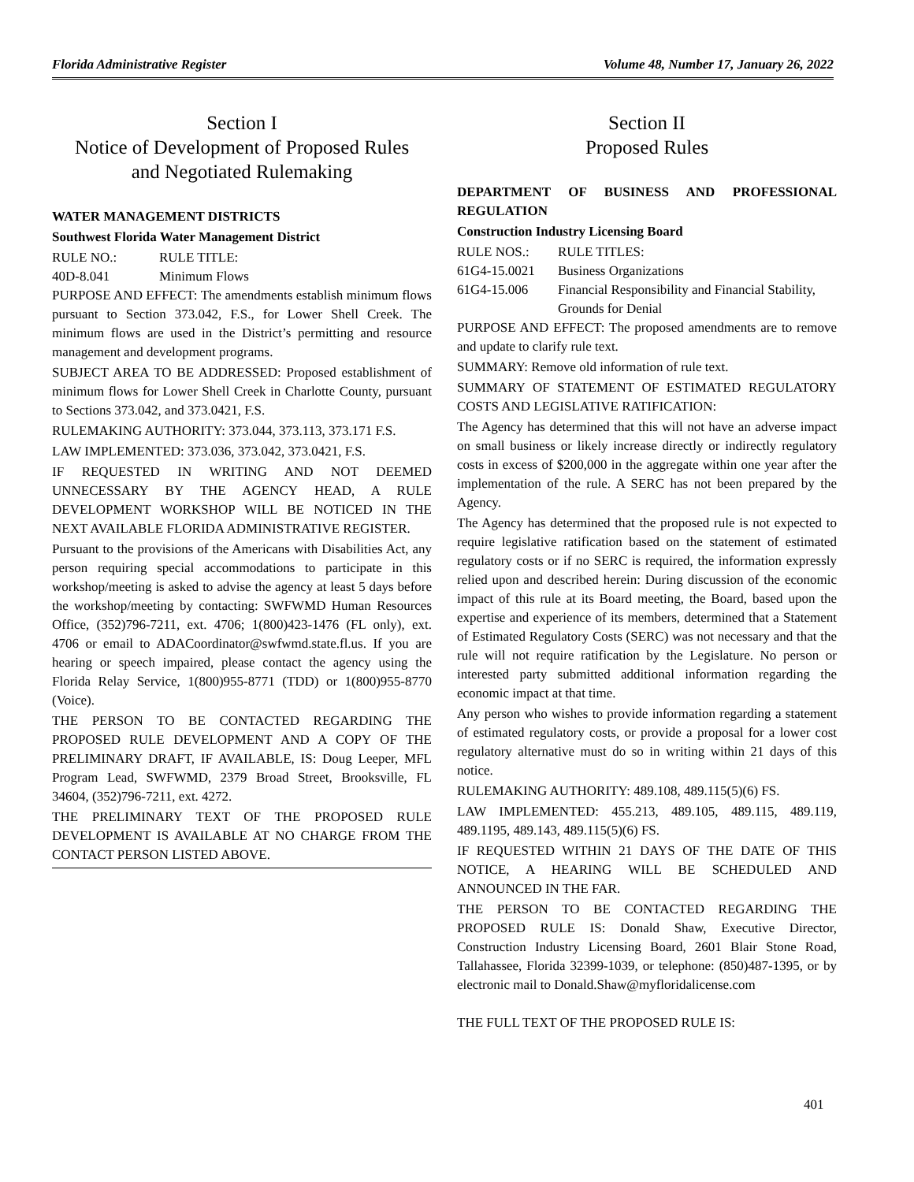Florida Administrative Register Volume 48, Number 17, January 26, 2022
Section I
Notice of Development of Proposed Rules
and Negotiated Rulemaking
WATER MANAGEMENT DISTRICTS
Southwest Florida Water Management District
RULE NO.: RULE TITLE:
40D-8.041 Minimum Flows
PURPOSE AND EFFECT: The amendments establish minimum flows pursuant to Section 373.042, F.S., for Lower Shell Creek. The minimum flows are used in the District’s permitting and resource management and development programs.
SUBJECT AREA TO BE ADDRESSED: Proposed establishment of minimum flows for Lower Shell Creek in Charlotte County, pursuant to Sections 373.042, and 373.0421, F.S.
RULEMAKING AUTHORITY: 373.044, 373.113, 373.171 F.S.
LAW IMPLEMENTED: 373.036, 373.042, 373.0421, F.S.
IF REQUESTED IN WRITING AND NOT DEEMED UNNECESSARY BY THE AGENCY HEAD, A RULE DEVELOPMENT WORKSHOP WILL BE NOTICED IN THE NEXT AVAILABLE FLORIDA ADMINISTRATIVE REGISTER.
Pursuant to the provisions of the Americans with Disabilities Act, any person requiring special accommodations to participate in this workshop/meeting is asked to advise the agency at least 5 days before the workshop/meeting by contacting: SWFWMD Human Resources Office, (352)796-7211, ext. 4706; 1(800)423-1476 (FL only), ext. 4706 or email to ADACoordinator@swfwmd.state.fl.us. If you are hearing or speech impaired, please contact the agency using the Florida Relay Service, 1(800)955-8771 (TDD) or 1(800)955-8770 (Voice).
THE PERSON TO BE CONTACTED REGARDING THE PROPOSED RULE DEVELOPMENT AND A COPY OF THE PRELIMINARY DRAFT, IF AVAILABLE, IS: Doug Leeper, MFL Program Lead, SWFWMD, 2379 Broad Street, Brooksville, FL 34604, (352)796-7211, ext. 4272.
THE PRELIMINARY TEXT OF THE PROPOSED RULE DEVELOPMENT IS AVAILABLE AT NO CHARGE FROM THE CONTACT PERSON LISTED ABOVE.
Section II
Proposed Rules
DEPARTMENT OF BUSINESS AND PROFESSIONAL REGULATION
Construction Industry Licensing Board
RULE NOS.: RULE TITLES:
61G4-15.0021 Business Organizations
61G4-15.006 Financial Responsibility and Financial Stability, Grounds for Denial
PURPOSE AND EFFECT: The proposed amendments are to remove and update to clarify rule text.
SUMMARY: Remove old information of rule text.
SUMMARY OF STATEMENT OF ESTIMATED REGULATORY COSTS AND LEGISLATIVE RATIFICATION:
The Agency has determined that this will not have an adverse impact on small business or likely increase directly or indirectly regulatory costs in excess of $200,000 in the aggregate within one year after the implementation of the rule. A SERC has not been prepared by the Agency.
The Agency has determined that the proposed rule is not expected to require legislative ratification based on the statement of estimated regulatory costs or if no SERC is required, the information expressly relied upon and described herein: During discussion of the economic impact of this rule at its Board meeting, the Board, based upon the expertise and experience of its members, determined that a Statement of Estimated Regulatory Costs (SERC) was not necessary and that the rule will not require ratification by the Legislature. No person or interested party submitted additional information regarding the economic impact at that time.
Any person who wishes to provide information regarding a statement of estimated regulatory costs, or provide a proposal for a lower cost regulatory alternative must do so in writing within 21 days of this notice.
RULEMAKING AUTHORITY: 489.108, 489.115(5)(6) FS.
LAW IMPLEMENTED: 455.213, 489.105, 489.115, 489.119, 489.1195, 489.143, 489.115(5)(6) FS.
IF REQUESTED WITHIN 21 DAYS OF THE DATE OF THIS NOTICE, A HEARING WILL BE SCHEDULED AND ANNOUNCED IN THE FAR.
THE PERSON TO BE CONTACTED REGARDING THE PROPOSED RULE IS: Donald Shaw, Executive Director, Construction Industry Licensing Board, 2601 Blair Stone Road, Tallahassee, Florida 32399-1039, or telephone: (850)487-1395, or by electronic mail to Donald.Shaw@myfloridalicense.com
THE FULL TEXT OF THE PROPOSED RULE IS:
401